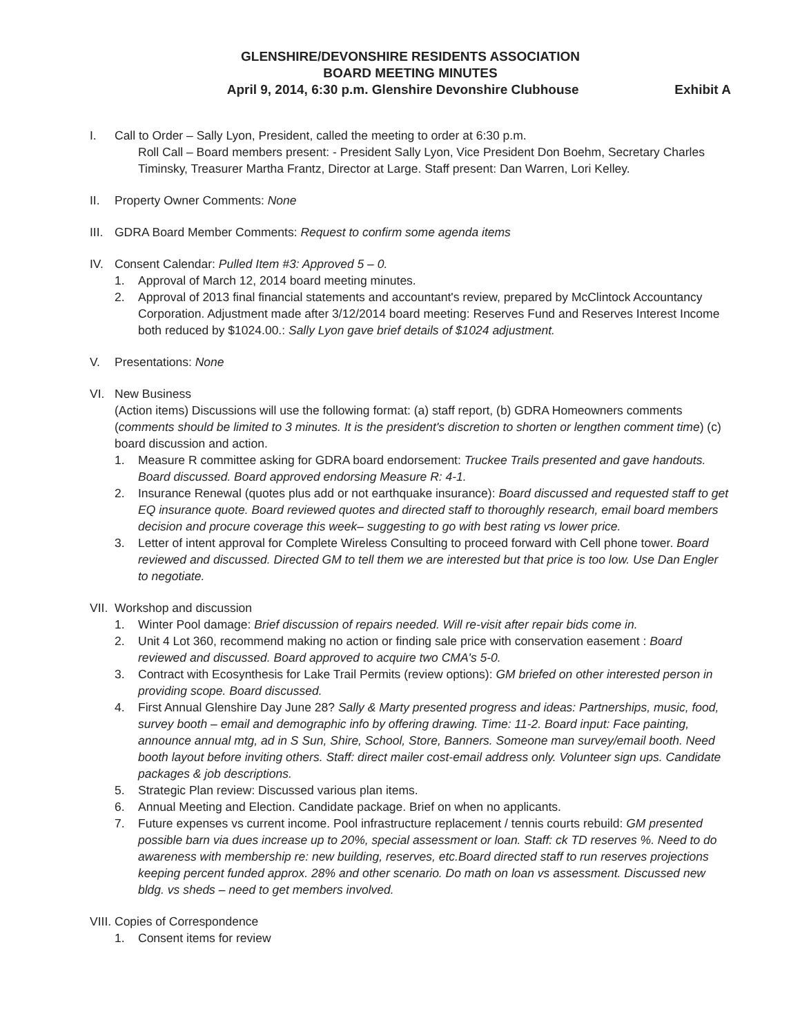GLENSHIRE/DEVONSHIRE RESIDENTS ASSOCIATION
BOARD MEETING MINUTES
April 9, 2014, 6:30 p.m. Glenshire Devonshire Clubhouse Exhibit A
I. Call to Order – Sally Lyon, President, called the meeting to order at 6:30 p.m.
Roll Call – Board members present: - President Sally Lyon, Vice President Don Boehm, Secretary Charles Timinsky, Treasurer Martha Frantz, Director at Large. Staff present: Dan Warren, Lori Kelley.
II. Property Owner Comments: None
III.
GDRA Board Member Comments: Request to confirm some agenda items
IV. Consent Calendar: Pulled Item #3: Approved 5 – 0.
1. Approval of March 12, 2014 board meeting minutes.
2. Approval of 2013 final financial statements and accountant's review, prepared by McClintock Accountancy Corporation. Adjustment made after 3/12/2014 board meeting: Reserves Fund and Reserves Interest Income both reduced by $1024.00.: Sally Lyon gave brief details of $1024 adjustment.
V. Presentations: None
VI. New Business
(Action items) Discussions will use the following format: (a) staff report, (b) GDRA Homeowners comments (comments should be limited to 3 minutes. It is the president's discretion to shorten or lengthen comment time) (c) board discussion and action.
1. Measure R committee asking for GDRA board endorsement: Truckee Trails presented and gave handouts. Board discussed. Board approved endorsing Measure R: 4-1.
2. Insurance Renewal (quotes plus add or not earthquake insurance): Board discussed and requested staff to get EQ insurance quote. Board reviewed quotes and directed staff to thoroughly research, email board members decision and procure coverage this week– suggesting to go with best rating vs lower price.
3. Letter of intent approval for Complete Wireless Consulting to proceed forward with Cell phone tower. Board reviewed and discussed. Directed GM to tell them we are interested but that price is too low. Use Dan Engler to negotiate.
VII.
Workshop and discussion
1. Winter Pool damage: Brief discussion of repairs needed. Will re-visit after repair bids come in.
2. Unit 4 Lot 360, recommend making no action or finding sale price with conservation easement : Board reviewed and discussed. Board approved to acquire two CMA's 5-0.
3. Contract with Ecosynthesis for Lake Trail Permits (review options): GM briefed on other interested person in providing scope. Board discussed.
4. First Annual Glenshire Day June 28? Sally & Marty presented progress and ideas: Partnerships, music, food, survey booth – email and demographic info by offering drawing. Time: 11-2. Board input: Face painting, announce annual mtg, ad in S Sun, Shire, School, Store, Banners. Someone man survey/email booth. Need booth layout before inviting others. Staff: direct mailer cost-email address only. Volunteer sign ups. Candidate packages & job descriptions.
5. Strategic Plan review: Discussed various plan items.
6. Annual Meeting and Election. Candidate package. Brief on when no applicants.
7. Future expenses vs current income. Pool infrastructure replacement / tennis courts rebuild: GM presented possible barn via dues increase up to 20%, special assessment or loan. Staff: ck TD reserves %. Need to do awareness with membership re: new building, reserves, etc.Board directed staff to run reserves projections keeping percent funded approx. 28% and other scenario. Do math on loan vs assessment. Discussed new bldg. vs sheds – need to get members involved.
VIII.
Copies of Correspondence
1. Consent items for review